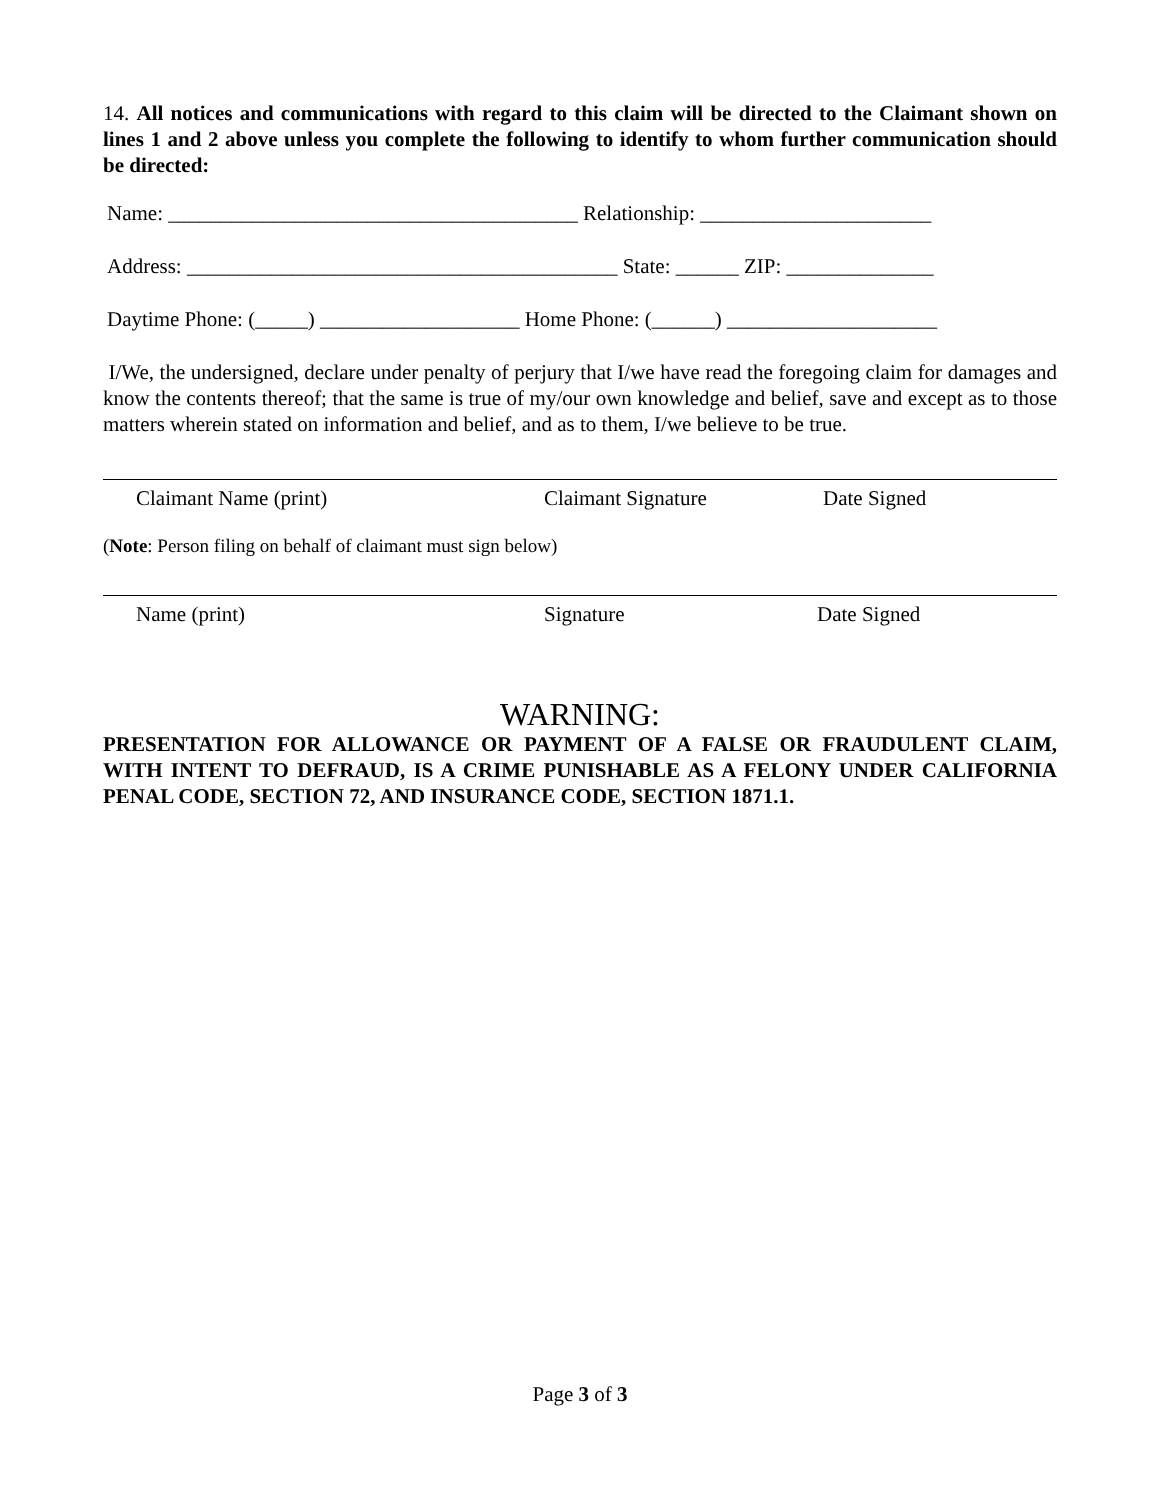14. All notices and communications with regard to this claim will be directed to the Claimant shown on lines 1 and 2 above unless you complete the following to identify to whom further communication should be directed:
Name: _______________________________________ Relationship: ______________________
Address: _________________________________________ State: ______ ZIP: ______________
Daytime Phone: (_____) ___________________ Home Phone: (______) ____________________
I/We, the undersigned, declare under penalty of perjury that I/we have read the foregoing claim for damages and know the contents thereof; that the same is true of my/our own knowledge and belief, save and except as to those matters wherein stated on information and belief, and as to them, I/we believe to be true.
Claimant Name (print) Claimant Signature Date Signed
(Note: Person filing on behalf of claimant must sign below)
Name (print) Signature Date Signed
WARNING:
PRESENTATION FOR ALLOWANCE OR PAYMENT OF A FALSE OR FRAUDULENT CLAIM, WITH INTENT TO DEFRAUD, IS A CRIME PUNISHABLE AS A FELONY UNDER CALIFORNIA PENAL CODE, SECTION 72, AND INSURANCE CODE, SECTION 1871.1.
Page 3 of 3